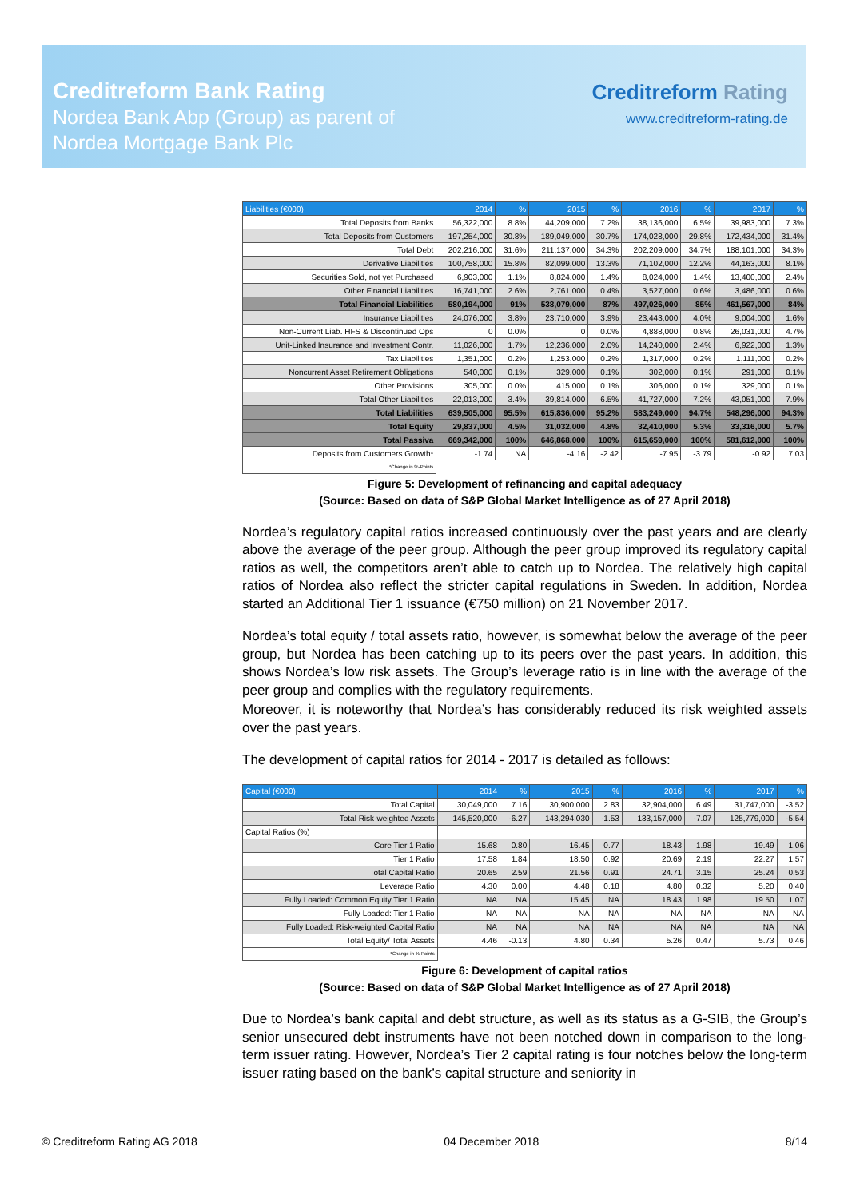Creditreform Bank Rating
Nordea Bank Abp (Group) as parent of
Nordea Mortgage Bank Plc
Creditreform Rating
www.creditreform-rating.de
| Liabilities (€000) | 2014 | % | 2015 | % | 2016 | % | 2017 | % |
| --- | --- | --- | --- | --- | --- | --- | --- | --- |
| Total Deposits from Banks | 56,322,000 | 8.8% | 44,209,000 | 7.2% | 38,136,000 | 6.5% | 39,983,000 | 7.3% |
| Total Deposits from Customers | 197,254,000 | 30.8% | 189,049,000 | 30.7% | 174,028,000 | 29.8% | 172,434,000 | 31.4% |
| Total Debt | 202,216,000 | 31.6% | 211,137,000 | 34.3% | 202,209,000 | 34.7% | 188,101,000 | 34.3% |
| Derivative Liabilities | 100,758,000 | 15.8% | 82,099,000 | 13.3% | 71,102,000 | 12.2% | 44,163,000 | 8.1% |
| Securities Sold, not yet Purchased | 6,903,000 | 1.1% | 8,824,000 | 1.4% | 8,024,000 | 1.4% | 13,400,000 | 2.4% |
| Other Financial Liabilities | 16,741,000 | 2.6% | 2,761,000 | 0.4% | 3,527,000 | 0.6% | 3,486,000 | 0.6% |
| Total Financial Liabilities | 580,194,000 | 91% | 538,079,000 | 87% | 497,026,000 | 85% | 461,567,000 | 84% |
| Insurance Liabilities | 24,076,000 | 3.8% | 23,710,000 | 3.9% | 23,443,000 | 4.0% | 9,004,000 | 1.6% |
| Non-Current Liab. HFS & Discontinued Ops | 0 | 0.0% | 0 | 0.0% | 4,888,000 | 0.8% | 26,031,000 | 4.7% |
| Unit-Linked Insurance and Investment Contr. | 11,026,000 | 1.7% | 12,236,000 | 2.0% | 14,240,000 | 2.4% | 6,922,000 | 1.3% |
| Tax Liabilities | 1,351,000 | 0.2% | 1,253,000 | 0.2% | 1,317,000 | 0.2% | 1,111,000 | 0.2% |
| Noncurrent Asset Retirement Obligations | 540,000 | 0.1% | 329,000 | 0.1% | 302,000 | 0.1% | 291,000 | 0.1% |
| Other Provisions | 305,000 | 0.0% | 415,000 | 0.1% | 306,000 | 0.1% | 329,000 | 0.1% |
| Total Other Liabilities | 22,013,000 | 3.4% | 39,814,000 | 6.5% | 41,727,000 | 7.2% | 43,051,000 | 7.9% |
| Total Liabilities | 639,505,000 | 95.5% | 615,836,000 | 95.2% | 583,249,000 | 94.7% | 548,296,000 | 94.3% |
| Total Equity | 29,837,000 | 4.5% | 31,032,000 | 4.8% | 32,410,000 | 5.3% | 33,316,000 | 5.7% |
| Total Passiva | 669,342,000 | 100% | 646,868,000 | 100% | 615,659,000 | 100% | 581,612,000 | 100% |
| Deposits from Customers Growth* | -1.74 | NA | -4.16 | -2.42 | -7.95 | -3.79 | -0.92 | 7.03 |
| *Change in %-Points | | | | | | | | |
Figure 5: Development of refinancing and capital adequacy
(Source: Based on data of S&P Global Market Intelligence as of 27 April 2018)
Nordea’s regulatory capital ratios increased continuously over the past years and are clearly above the average of the peer group. Although the peer group improved its regulatory capital ratios as well, the competitors aren’t able to catch up to Nordea. The relatively high capital ratios of Nordea also reflect the stricter capital regulations in Sweden. In addition, Nordea started an Additional Tier 1 issuance (€750 million) on 21 November 2017.
Nordea’s total equity / total assets ratio, however, is somewhat below the average of the peer group, but Nordea has been catching up to its peers over the past years. In addition, this shows Nordea’s low risk assets. The Group’s leverage ratio is in line with the average of the peer group and complies with the regulatory requirements.
Moreover, it is noteworthy that Nordea’s has considerably reduced its risk weighted assets over the past years.
The development of capital ratios for 2014 - 2017 is detailed as follows:
| Capital (€000) | 2014 | % | 2015 | % | 2016 | % | 2017 | % |
| --- | --- | --- | --- | --- | --- | --- | --- | --- |
| Total Capital | 30,049,000 | 7.16 | 30,900,000 | 2.83 | 32,904,000 | 6.49 | 31,747,000 | -3.52 |
| Total Risk-weighted Assets | 145,520,000 | -6.27 | 143,294,030 | -1.53 | 133,157,000 | -7.07 | 125,779,000 | -5.54 |
| Capital Ratios (%) | | | | | | | | |
| Core Tier 1 Ratio | 15.68 | 0.80 | 16.45 | 0.77 | 18.43 | 1.98 | 19.49 | 1.06 |
| Tier 1 Ratio | 17.58 | 1.84 | 18.50 | 0.92 | 20.69 | 2.19 | 22.27 | 1.57 |
| Total Capital Ratio | 20.65 | 2.59 | 21.56 | 0.91 | 24.71 | 3.15 | 25.24 | 0.53 |
| Leverage Ratio | 4.30 | 0.00 | 4.48 | 0.18 | 4.80 | 0.32 | 5.20 | 0.40 |
| Fully Loaded: Common Equity Tier 1 Ratio | NA | NA | 15.45 | NA | 18.43 | 1.98 | 19.50 | 1.07 |
| Fully Loaded: Tier 1 Ratio | NA | NA | NA | NA | NA | NA | NA | NA |
| Fully Loaded: Risk-weighted Capital Ratio | NA | NA | NA | NA | NA | NA | NA | NA |
| Total Equity/ Total Assets | 4.46 | -0.13 | 4.80 | 0.34 | 5.26 | 0.47 | 5.73 | 0.46 |
| *Change in %-Points | | | | | | | | |
Figure 6: Development of capital ratios
(Source: Based on data of S&P Global Market Intelligence as of 27 April 2018)
Due to Nordea’s bank capital and debt structure, as well as its status as a G-SIB, the Group’s senior unsecured debt instruments have not been notched down in comparison to the long-term issuer rating. However, Nordea’s Tier 2 capital rating is four notches below the long-term issuer rating based on the bank’s capital structure and seniority in
© Creditreform Rating AG 2018 04 December 2018 8/14